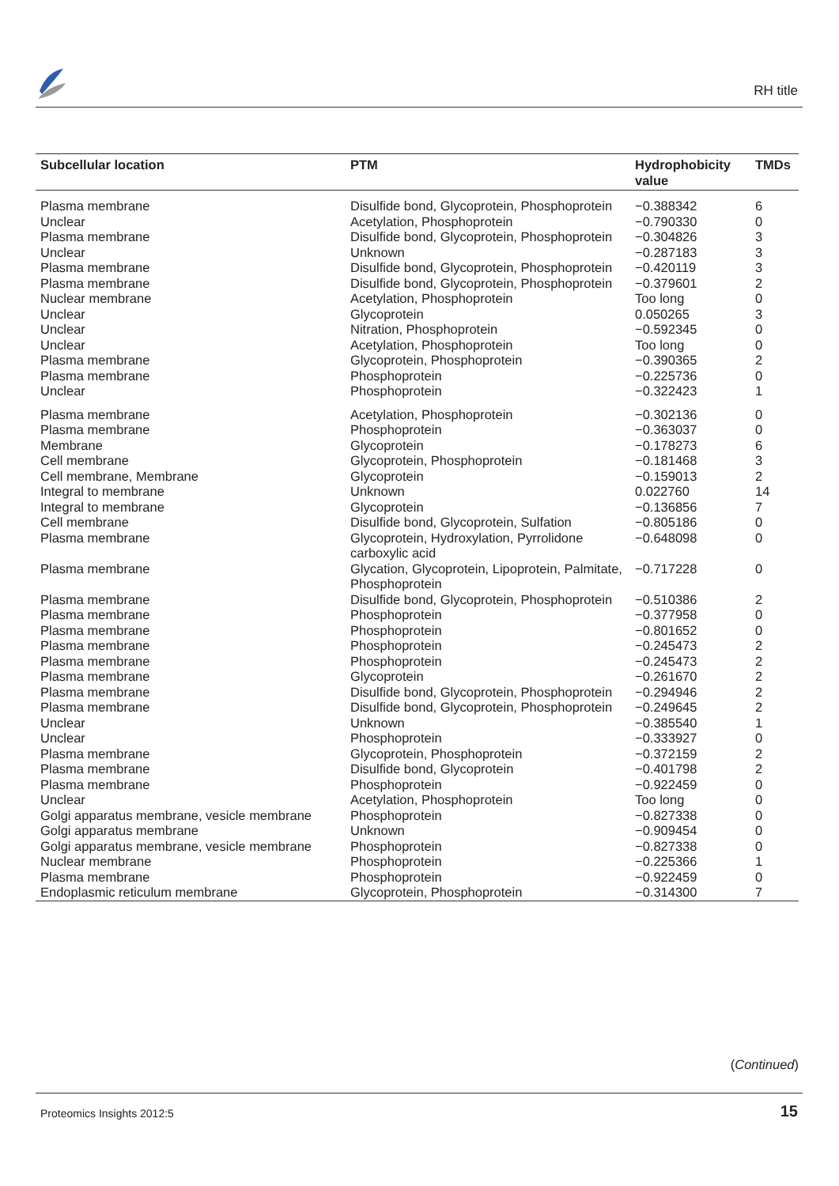RH title
| Subcellular location | PTM | Hydrophobicity value | TMDs |
| --- | --- | --- | --- |
| Plasma membrane | Disulfide bond, Glycoprotein, Phosphoprotein | −0.388342 | 6 |
| Unclear | Acetylation, Phosphoprotein | −0.790330 | 0 |
| Plasma membrane | Disulfide bond, Glycoprotein, Phosphoprotein | −0.304826 | 3 |
| Unclear | Unknown | −0.287183 | 3 |
| Plasma membrane | Disulfide bond, Glycoprotein, Phosphoprotein | −0.420119 | 3 |
| Plasma membrane | Disulfide bond, Glycoprotein, Phosphoprotein | −0.379601 | 2 |
| Nuclear membrane | Acetylation, Phosphoprotein | Too long | 0 |
| Unclear | Glycoprotein | 0.050265 | 3 |
| Unclear | Nitration, Phosphoprotein | −0.592345 | 0 |
| Unclear | Acetylation, Phosphoprotein | Too long | 0 |
| Plasma membrane | Glycoprotein, Phosphoprotein | −0.390365 | 2 |
| Plasma membrane | Phosphoprotein | −0.225736 | 0 |
| Unclear | Phosphoprotein | −0.322423 | 1 |
| Plasma membrane | Acetylation, Phosphoprotein | −0.302136 | 0 |
| Plasma membrane | Phosphoprotein | −0.363037 | 0 |
| Membrane | Glycoprotein | −0.178273 | 6 |
| Cell membrane | Glycoprotein, Phosphoprotein | −0.181468 | 3 |
| Cell membrane, Membrane | Glycoprotein | −0.159013 | 2 |
| Integral to membrane | Unknown | 0.022760 | 14 |
| Integral to membrane | Glycoprotein | −0.136856 | 7 |
| Cell membrane | Disulfide bond, Glycoprotein, Sulfation | −0.805186 | 0 |
| Plasma membrane | Glycoprotein, Hydroxylation, Pyrrolidone carboxylic acid | −0.648098 | 0 |
| Plasma membrane | Glycation, Glycoprotein, Lipoprotein, Palmitate, Phosphoprotein | −0.717228 | 0 |
| Plasma membrane | Disulfide bond, Glycoprotein, Phosphoprotein | −0.510386 | 2 |
| Plasma membrane | Phosphoprotein | −0.377958 | 0 |
| Plasma membrane | Phosphoprotein | −0.801652 | 0 |
| Plasma membrane | Phosphoprotein | −0.245473 | 2 |
| Plasma membrane | Phosphoprotein | −0.245473 | 2 |
| Plasma membrane | Glycoprotein | −0.261670 | 2 |
| Plasma membrane | Disulfide bond, Glycoprotein, Phosphoprotein | −0.294946 | 2 |
| Plasma membrane | Disulfide bond, Glycoprotein, Phosphoprotein | −0.249645 | 2 |
| Unclear | Unknown | −0.385540 | 1 |
| Unclear | Phosphoprotein | −0.333927 | 0 |
| Plasma membrane | Glycoprotein, Phosphoprotein | −0.372159 | 2 |
| Plasma membrane | Disulfide bond, Glycoprotein | −0.401798 | 2 |
| Plasma membrane | Phosphoprotein | −0.922459 | 0 |
| Unclear | Acetylation, Phosphoprotein | Too long | 0 |
| Golgi apparatus membrane, vesicle membrane | Phosphoprotein | −0.827338 | 0 |
| Golgi apparatus membrane | Unknown | −0.909454 | 0 |
| Golgi apparatus membrane, vesicle membrane | Phosphoprotein | −0.827338 | 0 |
| Nuclear membrane | Phosphoprotein | −0.225366 | 1 |
| Plasma membrane | Phosphoprotein | −0.922459 | 0 |
| Endoplasmic reticulum membrane | Glycoprotein, Phosphoprotein | −0.314300 | 7 |
(Continued)
Proteomics Insights 2012:5 15